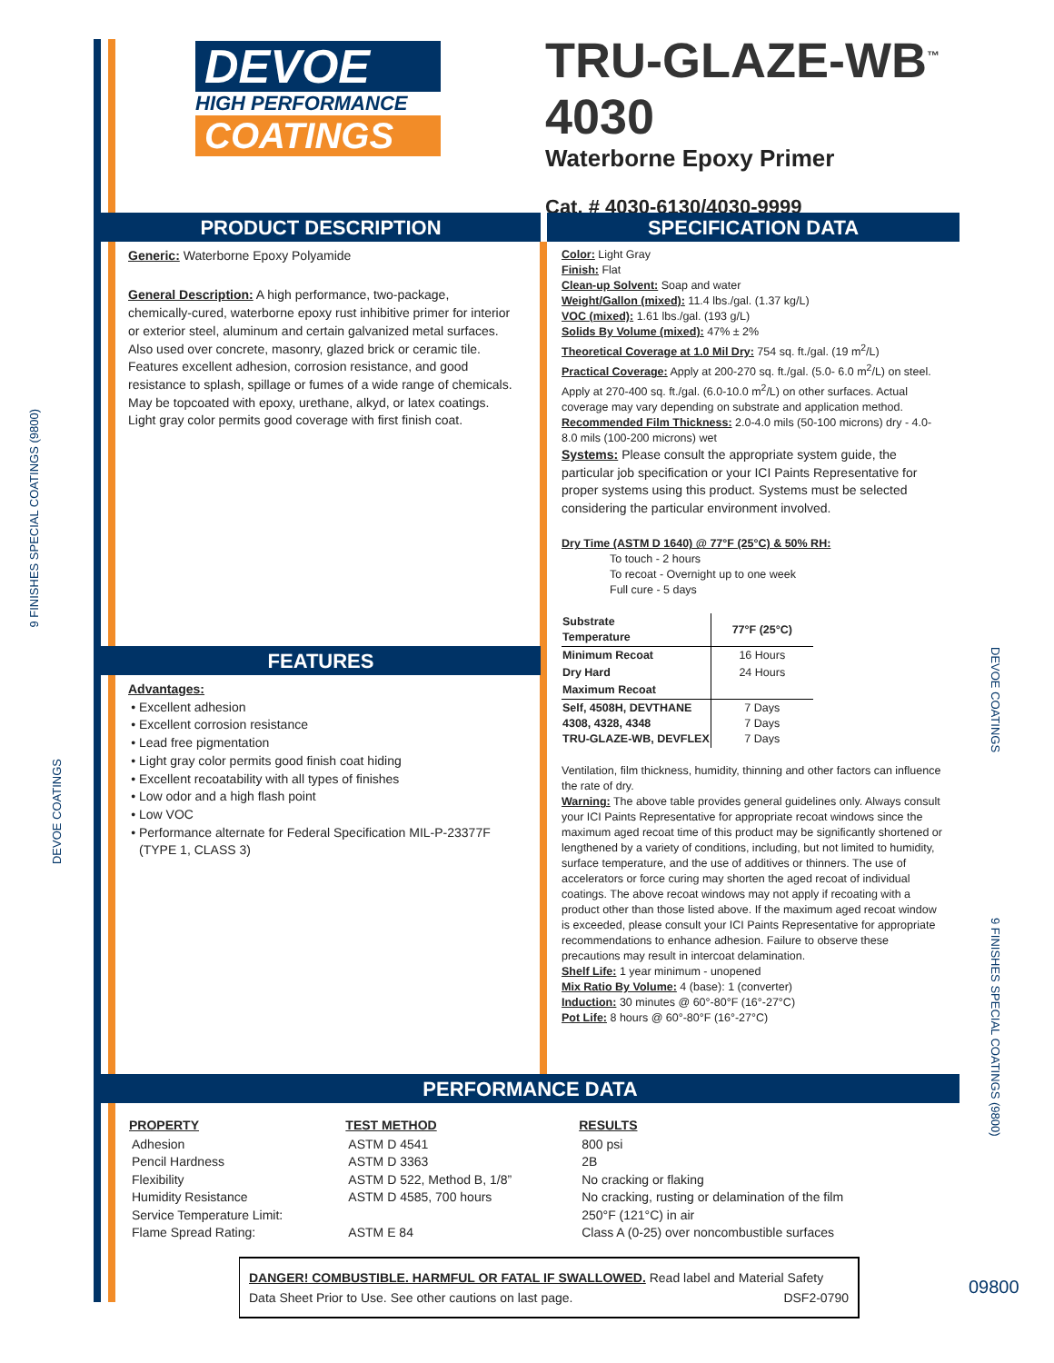DEVOE
HIGH PERFORMANCE
COATINGS
TRU-GLAZE-WB<sup>™</sup> 4030
Waterborne Epoxy Primer
Cat. # 4030-6130/4030-9999
PRODUCT DESCRIPTION
Generic: Waterborne Epoxy Polyamide
General Description: A high performance, two-package, chemically-cured, waterborne epoxy rust inhibitive primer for interior or exterior steel, aluminum and certain galvanized metal surfaces. Also used over concrete, masonry, glazed brick or ceramic tile. Features excellent adhesion, corrosion resistance, and good resistance to splash, spillage or fumes of a wide range of chemicals. May be topcoated with epoxy, urethane, alkyd, or latex coatings. Light gray color permits good coverage with first finish coat.
FEATURES
Advantages:
Excellent adhesion
Excellent corrosion resistance
Lead free pigmentation
Light gray color permits good finish coat hiding
Excellent recoatability with all types of finishes
Low odor and a high flash point
Low VOC
Performance alternate for Federal Specification MIL-P-23377F (TYPE 1, CLASS 3)
SPECIFICATION DATA
Color: Light Gray
Finish: Flat
Clean-up Solvent: Soap and water
Weight/Gallon (mixed): 11.4 lbs./gal. (1.37 kg/L)
VOC (mixed): 1.61 lbs./gal. (193 g/L)
Solids By Volume (mixed): 47% ± 2%
Theoretical Coverage at 1.0 Mil Dry: 754 sq. ft./gal. (19 m<sup>2</sup>/L)
Practical Coverage: Apply at 200-270 sq. ft./gal. (5.0- 6.0 m<sup>2</sup>/L) on steel. Apply at 270-400 sq. ft./gal. (6.0-10.0 m<sup>2</sup>/L) on other surfaces. Actual coverage may vary depending on substrate and application method.
Recommended Film Thickness: 2.0-4.0 mils (50-100 microns) dry - 4.0-8.0 mils (100-200 microns) wet
Systems: Please consult the appropriate system guide, the particular job specification or your ICI Paints Representative for proper systems using this product. Systems must be selected considering the particular environment involved.
Dry Time (ASTM D 1640) @ 77°F (25°C) & 50% RH:
To touch - 2 hours
To recoat - Overnight up to one week
Full cure - 5 days
| Substrate Temperature | 77°F (25°C) |
| --- | --- |
| Minimum Recoat | 16 Hours |
| Dry Hard | 24 Hours |
| Maximum Recoat | |
| Self, 4508H, DEVTHANE 4308, 4328, 4348 TRU-GLAZE-WB, DEVFLEX | 7 Days 7 Days 7 Days |
Ventilation, film thickness, humidity, thinning and other factors can influence the rate of dry.
Warning: The above table provides general guidelines only. Always consult your ICI Paints Representative for appropriate recoat windows since the maximum aged recoat time of this product may be significantly shortened or lengthened by a variety of conditions, including, but not limited to humidity, surface temperature, and the use of additives or thinners. The use of accelerators or force curing may shorten the aged recoat of individual coatings. The above recoat windows may not apply if recoating with a product other than those listed above. If the maximum aged recoat window is exceeded, please consult your ICI Paints Representative for appropriate recommendations to enhance adhesion. Failure to observe these precautions may result in intercoat delamination.
Shelf Life: 1 year minimum - unopened
Mix Ratio By Volume: 4 (base): 1 (converter)
Induction: 30 minutes @ 60°-80°F (16°-27°C)
Pot Life: 8 hours @ 60°-80°F (16°-27°C)
PERFORMANCE DATA
| PROPERTY | TEST METHOD | RESULTS |
| --- | --- | --- |
| Adhesion | ASTM D 4541 | 800 psi |
| Pencil Hardness | ASTM D 3363 | 2B |
| Flexibility | ASTM D 522, Method B, 1/8” | No cracking or flaking |
| Humidity Resistance | ASTM D 4585, 700 hours | No cracking, rusting or delamination of the film |
| Service Temperature Limit: | | 250°F (121°C) in air |
| Flame Spread Rating: | ASTM E 84 | Class A (0-25) over noncombustible surfaces |
DANGER! COMBUSTIBLE. HARMFUL OR FATAL IF SWALLOWED. Read label and Material Safety Data Sheet Prior to Use. See other cautions on last page. DSF2-0790
09800
9 FINISHES SPECIAL COATINGS (9800)
DEVOE COATINGS
DEVOE COATINGS
9 FINISHES SPECIAL COATINGS (9800)